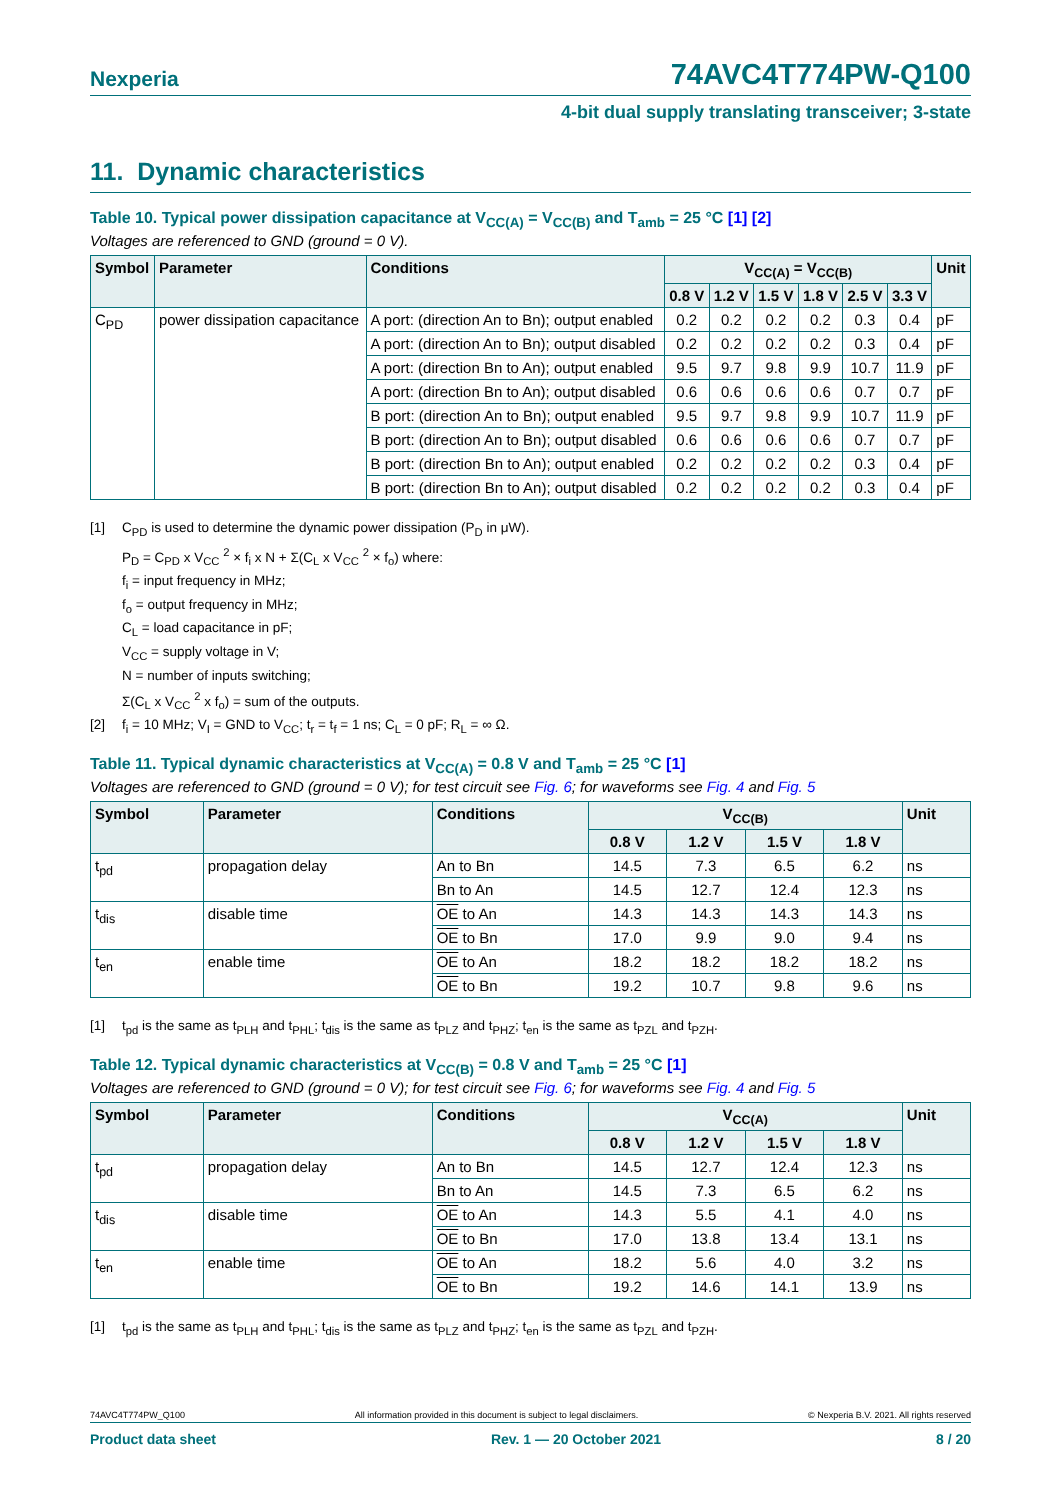Nexperia 74AVC4T774PW-Q100
4-bit dual supply translating transceiver; 3-state
11. Dynamic characteristics
Table 10. Typical power dissipation capacitance at V<sub>CC(A)</sub> = V<sub>CC(B)</sub> and T<sub>amb</sub> = 25 °C [1] [2]
Voltages are referenced to GND (ground = 0 V).
| Symbol | Parameter | Conditions | V<sub>CC(A)</sub> = V<sub>CC(B)</sub> | | | | | | Unit |
| --- | --- | --- | --- | --- | --- | --- | --- | --- | --- |
| | | | 0.8 V | 1.2 V | 1.5 V | 1.8 V | 2.5 V | 3.3 V | |
| C<sub>PD</sub> | power dissipation capacitance | A port: (direction An to Bn); output enabled | 0.2 | 0.2 | 0.2 | 0.2 | 0.3 | 0.4 | pF |
| | | A port: (direction An to Bn); output disabled | 0.2 | 0.2 | 0.2 | 0.2 | 0.3 | 0.4 | pF |
| | | A port: (direction Bn to An); output enabled | 9.5 | 9.7 | 9.8 | 9.9 | 10.7 | 11.9 | pF |
| | | A port: (direction Bn to An); output disabled | 0.6 | 0.6 | 0.6 | 0.6 | 0.7 | 0.7 | pF |
| | | B port: (direction An to Bn); output enabled | 9.5 | 9.7 | 9.8 | 9.9 | 10.7 | 11.9 | pF |
| | | B port: (direction An to Bn); output disabled | 0.6 | 0.6 | 0.6 | 0.6 | 0.7 | 0.7 | pF |
| | | B port: (direction Bn to An); output enabled | 0.2 | 0.2 | 0.2 | 0.2 | 0.3 | 0.4 | pF |
| | | B port: (direction Bn to An); output disabled | 0.2 | 0.2 | 0.2 | 0.2 | 0.3 | 0.4 | pF |
[1] C<sub>PD</sub> is used to determine the dynamic power dissipation (P<sub>D</sub> in μW).
P<sub>D</sub> = C<sub>PD</sub> x V<sub>CC</sub> <sup>2</sup> × f<sub>i</sub> x N + Σ(C<sub>L</sub> x V<sub>CC</sub> <sup>2</sup> × f<sub>o</sub>) where:
f<sub>i</sub> = input frequency in MHz;
f<sub>o</sub> = output frequency in MHz;
C<sub>L</sub> = load capacitance in pF;
V<sub>CC</sub> = supply voltage in V;
N = number of inputs switching;
Σ(C<sub>L</sub> x V<sub>CC</sub> <sup>2</sup> x f<sub>o</sub>) = sum of the outputs.
[2] f<sub>i</sub> = 10 MHz; V<sub>I</sub> = GND to V<sub>CC</sub>; t<sub>r</sub> = t<sub>f</sub> = 1 ns; C<sub>L</sub> = 0 pF; R<sub>L</sub> = ∞ Ω.
Table 11. Typical dynamic characteristics at V<sub>CC(A)</sub> = 0.8 V and T<sub>amb</sub> = 25 °C [1]
Voltages are referenced to GND (ground = 0 V); for test circuit see Fig. 6; for waveforms see Fig. 4 and Fig. 5
| Symbol | Parameter | Conditions | V<sub>CC(B)</sub> | | | | Unit |
| --- | --- | --- | --- | --- | --- | --- | --- |
| | | | 0.8 V | 1.2 V | 1.5 V | 1.8 V | |
| t<sub>pd</sub> | propagation delay | An to Bn | 14.5 | 7.3 | 6.5 | 6.2 | ns |
| | | Bn to An | 14.5 | 12.7 | 12.4 | 12.3 | ns |
| t<sub>dis</sub> | disable time | OE to An | 14.3 | 14.3 | 14.3 | 14.3 | ns |
| | | OE to Bn | 17.0 | 9.9 | 9.0 | 9.4 | ns |
| t<sub>en</sub> | enable time | OE to An | 18.2 | 18.2 | 18.2 | 18.2 | ns |
| | | OE to Bn | 19.2 | 10.7 | 9.8 | 9.6 | ns |
[1] t<sub>pd</sub> is the same as t<sub>PLH</sub> and t<sub>PHL</sub>; t<sub>dis</sub> is the same as t<sub>PLZ</sub> and t<sub>PHZ</sub>; t<sub>en</sub> is the same as t<sub>PZL</sub> and t<sub>PZH</sub>.
Table 12. Typical dynamic characteristics at V<sub>CC(B)</sub> = 0.8 V and T<sub>amb</sub> = 25 °C [1]
Voltages are referenced to GND (ground = 0 V); for test circuit see Fig. 6; for waveforms see Fig. 4 and Fig. 5
| Symbol | Parameter | Conditions | V<sub>CC(A)</sub> | | | | Unit |
| --- | --- | --- | --- | --- | --- | --- | --- |
| | | | 0.8 V | 1.2 V | 1.5 V | 1.8 V | |
| t<sub>pd</sub> | propagation delay | An to Bn | 14.5 | 12.7 | 12.4 | 12.3 | ns |
| | | Bn to An | 14.5 | 7.3 | 6.5 | 6.2 | ns |
| t<sub>dis</sub> | disable time | OE to An | 14.3 | 5.5 | 4.1 | 4.0 | ns |
| | | OE to Bn | 17.0 | 13.8 | 13.4 | 13.1 | ns |
| t<sub>en</sub> | enable time | OE to An | 18.2 | 5.6 | 4.0 | 3.2 | ns |
| | | OE to Bn | 19.2 | 14.6 | 14.1 | 13.9 | ns |
[1] t<sub>pd</sub> is the same as t<sub>PLH</sub> and t<sub>PHL</sub>; t<sub>dis</sub> is the same as t<sub>PLZ</sub> and t<sub>PHZ</sub>; t<sub>en</sub> is the same as t<sub>PZL</sub> and t<sub>PZH</sub>.
74AVC4T774PW_Q100 All information provided in this document is subject to legal disclaimers. © Nexperia B.V. 2021. All rights reserved
Product data sheet Rev. 1 — 20 October 2021 8 / 20